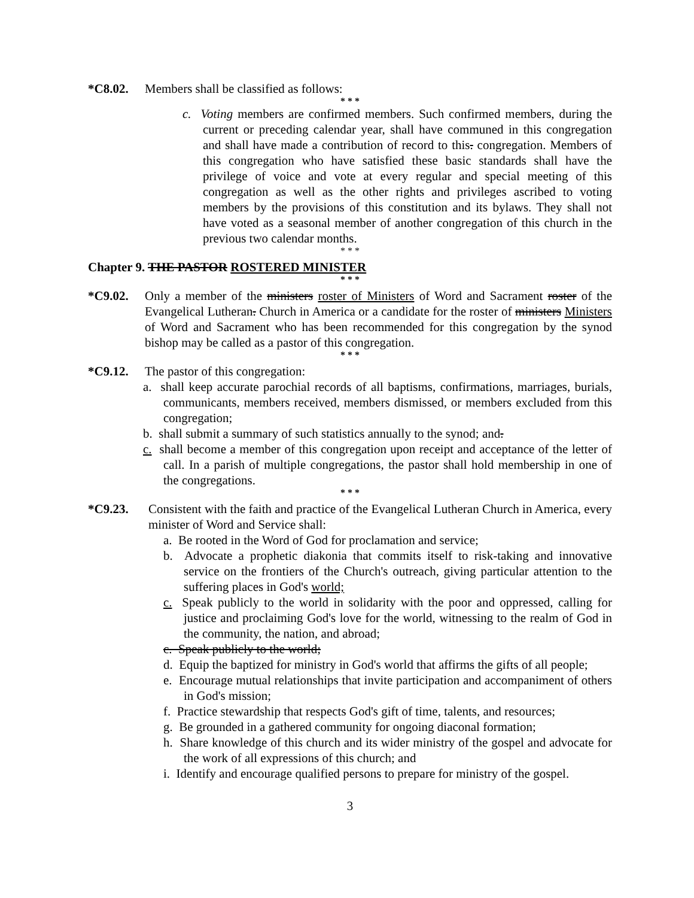*C8.02. Members shall be classified as follows:
* * *
c. Voting members are confirmed members. Such confirmed members, during the current or preceding calendar year, shall have communed in this congregation and shall have made a contribution of record to this. congregation. Members of this congregation who have satisfied these basic standards shall have the privilege of voice and vote at every regular and special meeting of this congregation as well as the other rights and privileges ascribed to voting members by the provisions of this constitution and its bylaws. They shall not have voted as a seasonal member of another congregation of this church in the previous two calendar months.
* * *
Chapter 9. THE PASTOR ROSTERED MINISTER
* * *
*C9.02. Only a member of the ministers roster of Ministers of Word and Sacrament roster of the Evangelical Lutheran. Church in America or a candidate for the roster of ministers Ministers of Word and Sacrament who has been recommended for this congregation by the synod bishop may be called as a pastor of this congregation.
* * *
*C9.12. The pastor of this congregation:
a. shall keep accurate parochial records of all baptisms, confirmations, marriages, burials, communicants, members received, members dismissed, or members excluded from this congregation;
b. shall submit a summary of such statistics annually to the synod; and.
c. shall become a member of this congregation upon receipt and acceptance of the letter of call. In a parish of multiple congregations, the pastor shall hold membership in one of the congregations.
* * *
*C9.23. Consistent with the faith and practice of the Evangelical Lutheran Church in America, every minister of Word and Service shall:
a. Be rooted in the Word of God for proclamation and service;
b. Advocate a prophetic diakonia that commits itself to risk-taking and innovative service on the frontiers of the Church's outreach, giving particular attention to the suffering places in God's world;
c. Speak publicly to the world in solidarity with the poor and oppressed, calling for justice and proclaiming God's love for the world, witnessing to the realm of God in the community, the nation, and abroad;
c. Speak publicly to the world;
d. Equip the baptized for ministry in God's world that affirms the gifts of all people;
e. Encourage mutual relationships that invite participation and accompaniment of others in God's mission;
f. Practice stewardship that respects God's gift of time, talents, and resources;
g. Be grounded in a gathered community for ongoing diaconal formation;
h. Share knowledge of this church and its wider ministry of the gospel and advocate for the work of all expressions of this church; and
i. Identify and encourage qualified persons to prepare for ministry of the gospel.
3